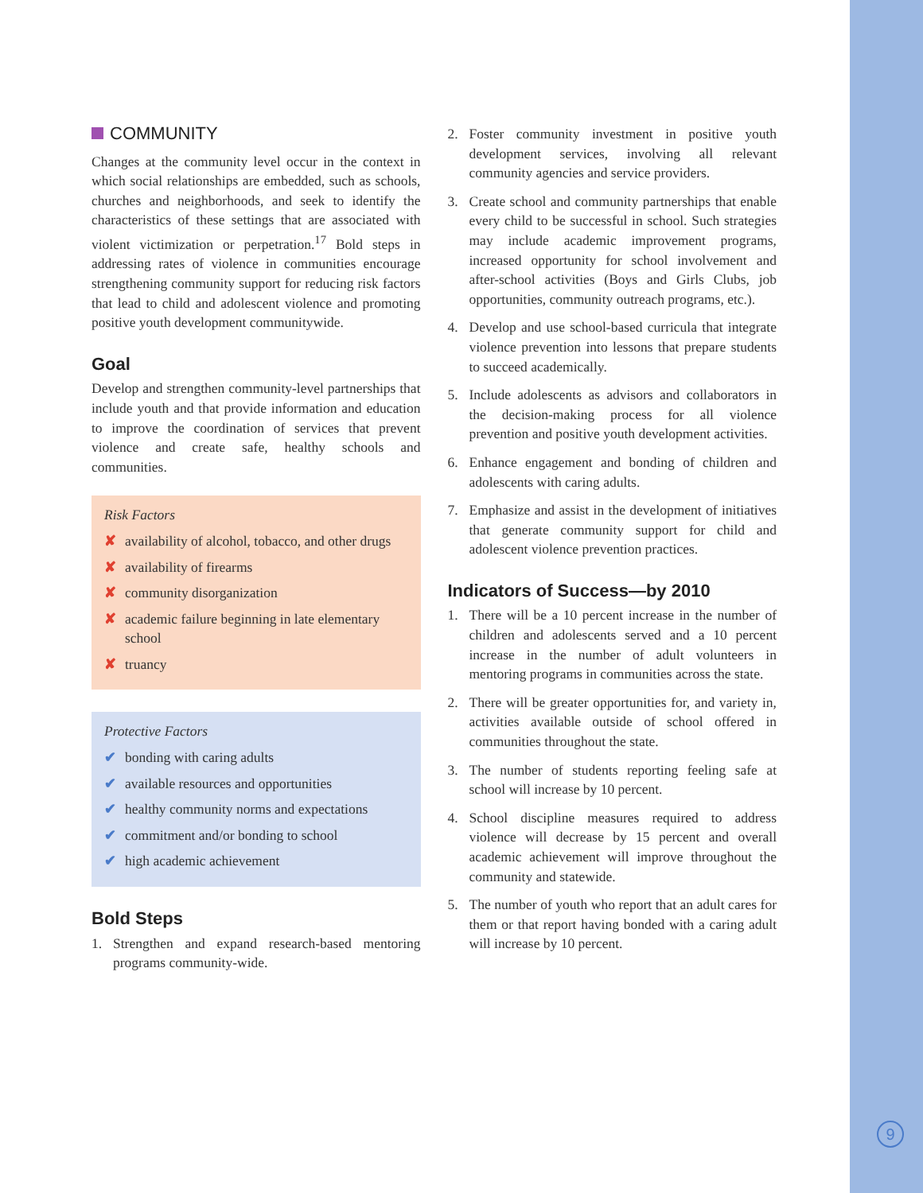COMMUNITY
Changes at the community level occur in the context in which social relationships are embedded, such as schools, churches and neighborhoods, and seek to identify the characteristics of these settings that are associated with violent victimization or perpetration.<sup>17</sup> Bold steps in addressing rates of violence in communities encourage strengthening community support for reducing risk factors that lead to child and adolescent violence and promoting positive youth development communitywide.
Goal
Develop and strengthen community-level partnerships that include youth and that provide information and education to improve the coordination of services that prevent violence and create safe, healthy schools and communities.
Risk Factors
✘ availability of alcohol, tobacco, and other drugs
✘ availability of firearms
✘ community disorganization
✘ academic failure beginning in late elementary school
✘ truancy
Protective Factors
✔ bonding with caring adults
✔ available resources and opportunities
✔ healthy community norms and expectations
✔ commitment and/or bonding to school
✔ high academic achievement
Bold Steps
1. Strengthen and expand research-based mentoring programs community-wide.
2. Foster community investment in positive youth development services, involving all relevant community agencies and service providers.
3. Create school and community partnerships that enable every child to be successful in school. Such strategies may include academic improvement programs, increased opportunity for school involvement and after-school activities (Boys and Girls Clubs, job opportunities, community outreach programs, etc.).
4. Develop and use school-based curricula that integrate violence prevention into lessons that prepare students to succeed academically.
5. Include adolescents as advisors and collaborators in the decision-making process for all violence prevention and positive youth development activities.
6. Enhance engagement and bonding of children and adolescents with caring adults.
7. Emphasize and assist in the development of initiatives that generate community support for child and adolescent violence prevention practices.
Indicators of Success—by 2010
1. There will be a 10 percent increase in the number of children and adolescents served and a 10 percent increase in the number of adult volunteers in mentoring programs in communities across the state.
2. There will be greater opportunities for, and variety in, activities available outside of school offered in communities throughout the state.
3. The number of students reporting feeling safe at school will increase by 10 percent.
4. School discipline measures required to address violence will decrease by 15 percent and overall academic achievement will improve throughout the community and statewide.
5. The number of youth who report that an adult cares for them or that report having bonded with a caring adult will increase by 10 percent.
9